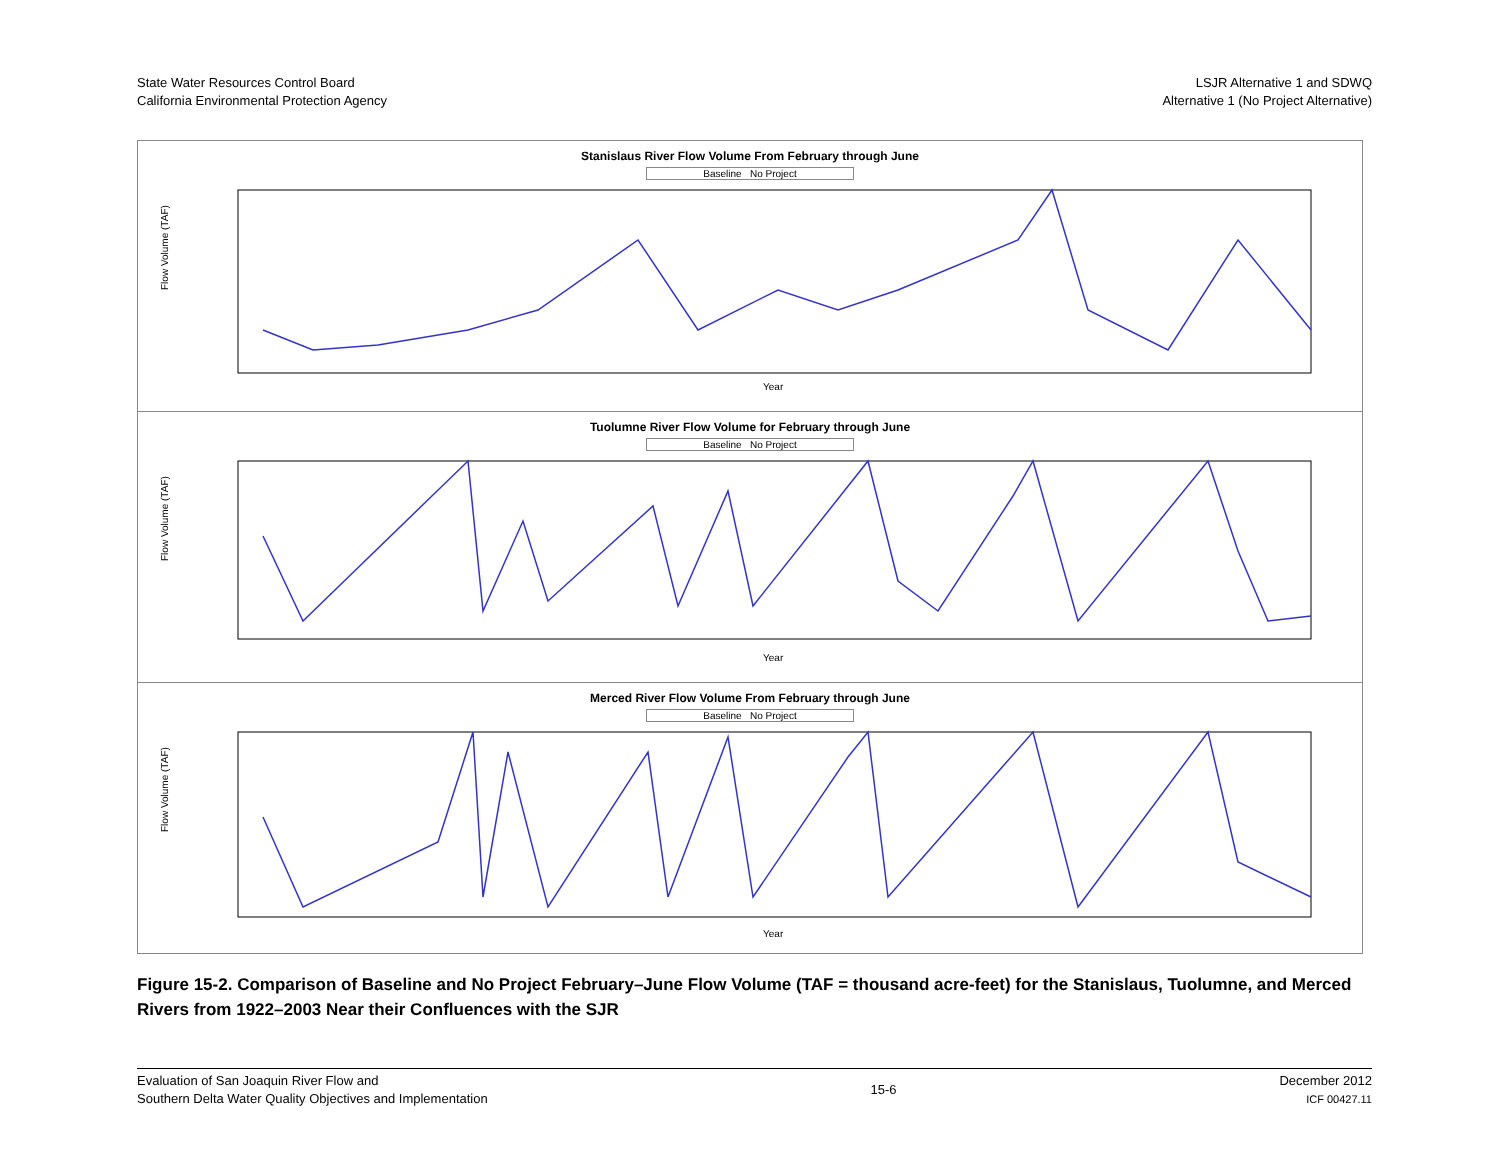State Water Resources Control Board
California Environmental Protection Agency
LSJR Alternative 1 and SDWQ
Alternative 1 (No Project Alternative)
Stanislaus River Flow Volume From February through June
Baseline No Project
Flow Volume (TAF)
Year
Tuolumne River Flow Volume for February through June
Baseline No Project
Flow Volume (TAF)
Year
Merced River Flow Volume From February through June
Baseline No Project
Flow Volume (TAF)
Year
Figure 15-2. Comparison of Baseline and No Project February–June Flow Volume (TAF = thousand acre-feet) for the Stanislaus, Tuolumne, and Merced Rivers from 1922–2003 Near their Confluences with the SJR
Evaluation of San Joaquin River Flow and
Southern Delta Water Quality Objectives and Implementation
15-6
December 2012
ICF 00427.11